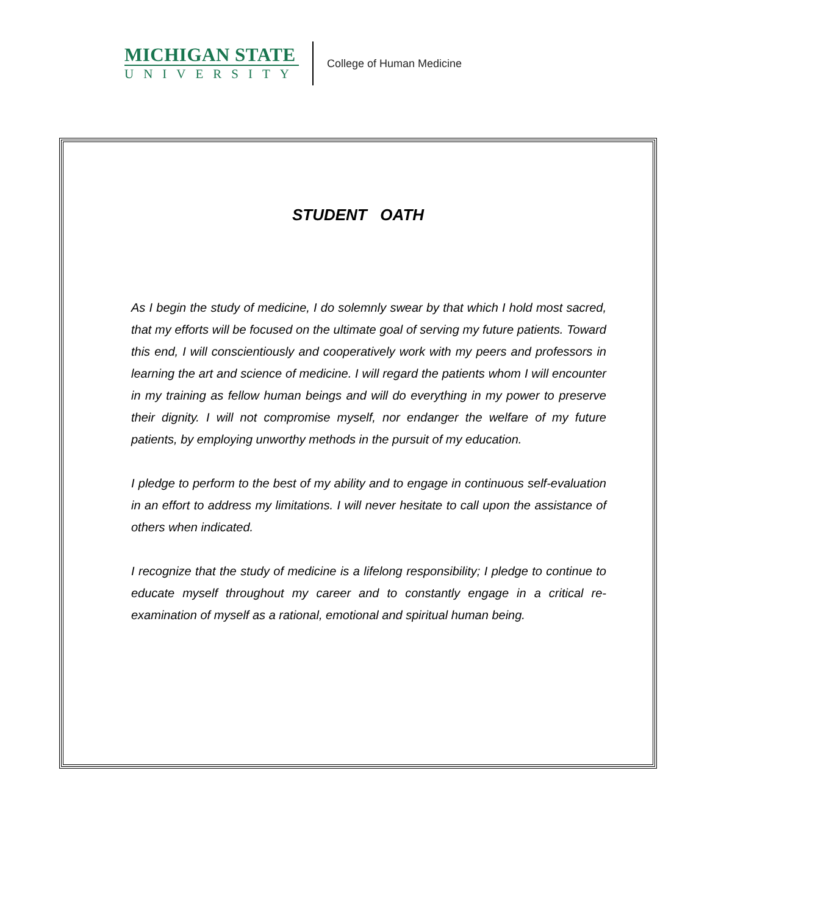MICHIGAN STATE
UNIVERSITY
College of Human Medicine
STUDENT OATH
As I begin the study of medicine, I do solemnly swear by that which I hold most sacred, that my efforts will be focused on the ultimate goal of serving my future patients. Toward this end, I will conscientiously and cooperatively work with my peers and professors in learning the art and science of medicine. I will regard the patients whom I will encounter in my training as fellow human beings and will do everything in my power to preserve their dignity. I will not compromise myself, nor endanger the welfare of my future patients, by employing unworthy methods in the pursuit of my education.
I pledge to perform to the best of my ability and to engage in continuous self-evaluation in an effort to address my limitations. I will never hesitate to call upon the assistance of others when indicated.
I recognize that the study of medicine is a lifelong responsibility; I pledge to continue to educate myself throughout my career and to constantly engage in a critical re-examination of myself as a rational, emotional and spiritual human being.